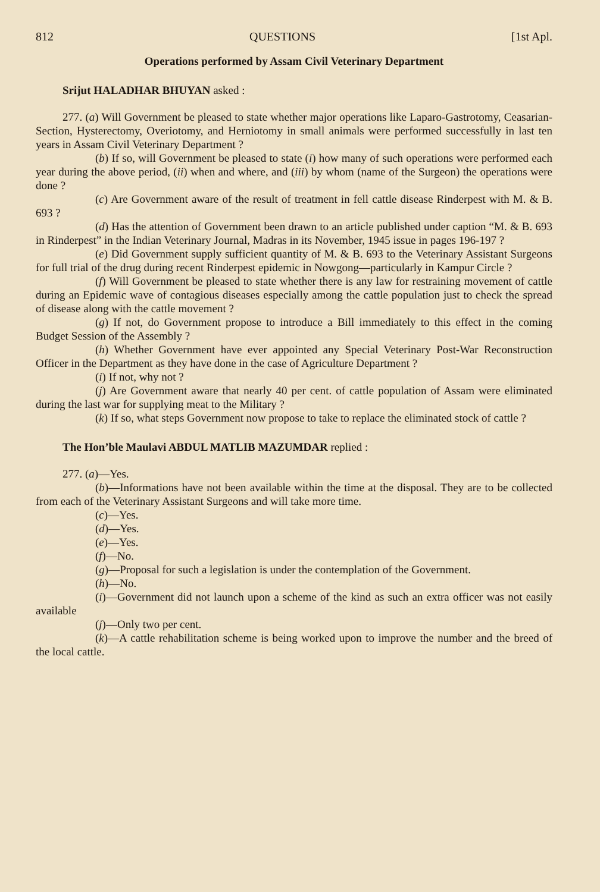812 QUESTIONS [1st Apl.
Operations performed by Assam Civil Veterinary Department
Srijut HALADHAR BHUYAN asked :
277. (a) Will Government be pleased to state whether major operations like Laparo-Gastrotomy, Ceasarian-Section, Hysterectomy, Overiotomy, and Herniotomy in small animals were performed successfully in last ten years in Assam Civil Veterinary Department ?
(b) If so, will Government be pleased to state (i) how many of such operations were performed each year during the above period, (ii) when and where, and (iii) by whom (name of the Surgeon) the operations were done ?
(c) Are Government aware of the result of treatment in fell cattle disease Rinderpest with M. & B. 693 ?
(d) Has the attention of Government been drawn to an article published under caption “M. & B. 693 in Rinderpest” in the Indian Veterinary Journal, Madras in its November, 1945 issue in pages 196-197 ?
(e) Did Government supply sufficient quantity of M. & B. 693 to the Veterinary Assistant Surgeons for full trial of the drug during recent Rinderpest epidemic in Nowgong—particularly in Kampur Circle ?
(f) Will Government be pleased to state whether there is any law for restraining movement of cattle during an Epidemic wave of contagious diseases especially among the cattle population just to check the spread of disease along with the cattle movement ?
(g) If not, do Government propose to introduce a Bill immediately to this effect in the coming Budget Session of the Assembly ?
(h) Whether Government have ever appointed any Special Veterinary Post-War Reconstruction Officer in the Department as they have done in the case of Agriculture Department ?
(i) If not, why not ?
(j) Are Government aware that nearly 40 per cent. of cattle population of Assam were eliminated during the last war for supplying meat to the Military ?
(k) If so, what steps Government now propose to take to replace the eliminated stock of cattle ?
The Hon’ble Maulavi ABDUL MATLIB MAZUMDAR replied :
277. (a)—Yes.
(b)—Informations have not been available within the time at the disposal. They are to be collected from each of the Veterinary Assistant Surgeons and will take more time.
(c)—Yes.
(d)—Yes.
(e)—Yes.
(f)—No.
(g)—Proposal for such a legislation is under the contemplation of the Government.
(h)—No.
(i)—Government did not launch upon a scheme of the kind as such an extra officer was not easily available
(j)—Only two per cent.
(k)—A cattle rehabilitation scheme is being worked upon to improve the number and the breed of the local cattle.